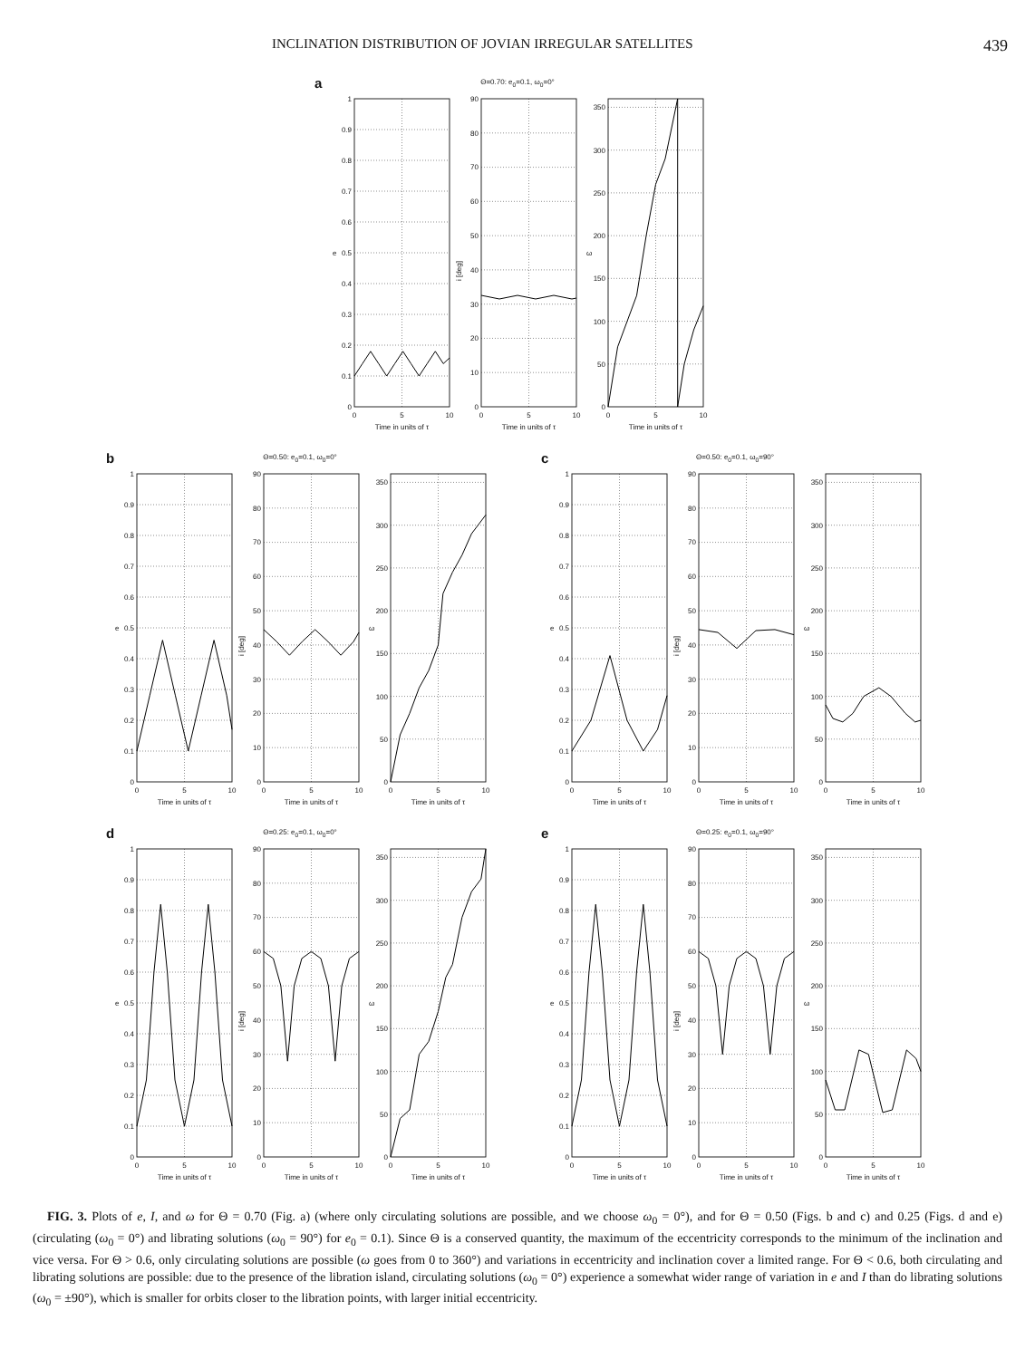INCLINATION DISTRIBUTION OF JOVIAN IRREGULAR SATELLITES 439
a
Θ=0.70: e<sub>0</sub>=0.1, ω<sub>0</sub>=0°
0
0.1
0.2
0.3
0.4
0.5
0.6
0.7
0.8
0.9
1
e
0
5
10
Time in units of τ
0
10
20
30
40
50
60
70
80
90
i [deg]
0
5
10
Time in units of τ
0
50
100
150
200
250
300
350
ω
0
5
10
Time in units of τ
b
Θ=0.50: e<sub>0</sub>=0.1, ω<sub>0</sub>=0°
0
0.1
0.2
0.3
0.4
0.5
0.6
0.7
0.8
0.9
1
e
0
5
10
Time in units of τ
0
10
20
30
40
50
60
70
80
90
i [deg]
0
5
10
Time in units of τ
0
50
100
150
200
250
300
350
ω
0
5
10
Time in units of τ
c
Θ=0.50: e<sub>0</sub>=0.1, ω<sub>0</sub>=90°
0
0.1
0.2
0.3
0.4
0.5
0.6
0.7
0.8
0.9
1
e
0
5
10
Time in units of τ
0
10
20
30
40
50
60
70
80
90
i [deg]
0
5
10
Time in units of τ
0
50
100
150
200
250
300
350
ω
0
5
10
Time in units of τ
d
Θ=0.25: e<sub>0</sub>=0.1, ω<sub>0</sub>=0°
0
0.1
0.2
0.3
0.4
0.5
0.6
0.7
0.8
0.9
1
e
0
5
10
Time in units of τ
0
10
20
30
40
50
60
70
80
90
i [deg]
0
5
10
Time in units of τ
0
50
100
150
200
250
300
350
ω
0
5
10
Time in units of τ
e
Θ=0.25: e<sub>0</sub>=0.1, ω<sub>0</sub>=90°
0
0.1
0.2
0.3
0.4
0.5
0.6
0.7
0.8
0.9
1
e
0
5
10
Time in units of τ
0
10
20
30
40
50
60
70
80
90
i [deg]
0
5
10
Time in units of τ
0
50
100
150
200
250
300
350
ω
0
5
10
Time in units of τ
FIG. 3. Plots of e, I, and ω for Θ = 0.70 (Fig. a) (where only circulating solutions are possible, and we choose ω<sub>0</sub> = 0°), and for Θ = 0.50 (Figs. b and c) and 0.25 (Figs. d and e) (circulating (ω<sub>0</sub> = 0°) and librating solutions (ω<sub>0</sub> = 90°) for e<sub>0</sub> = 0.1). Since Θ is a conserved quantity, the maximum of the eccentricity corresponds to the minimum of the inclination and vice versa. For Θ > 0.6, only circulating solutions are possible (ω goes from 0 to 360°) and variations in eccentricity and inclination cover a limited range. For Θ < 0.6, both circulating and librating solutions are possible: due to the presence of the libration island, circulating solutions (ω<sub>0</sub> = 0°) experience a somewhat wider range of variation in e and I than do librating solutions (ω<sub>0</sub> = ±90°), which is smaller for orbits closer to the libration points, with larger initial eccentricity.